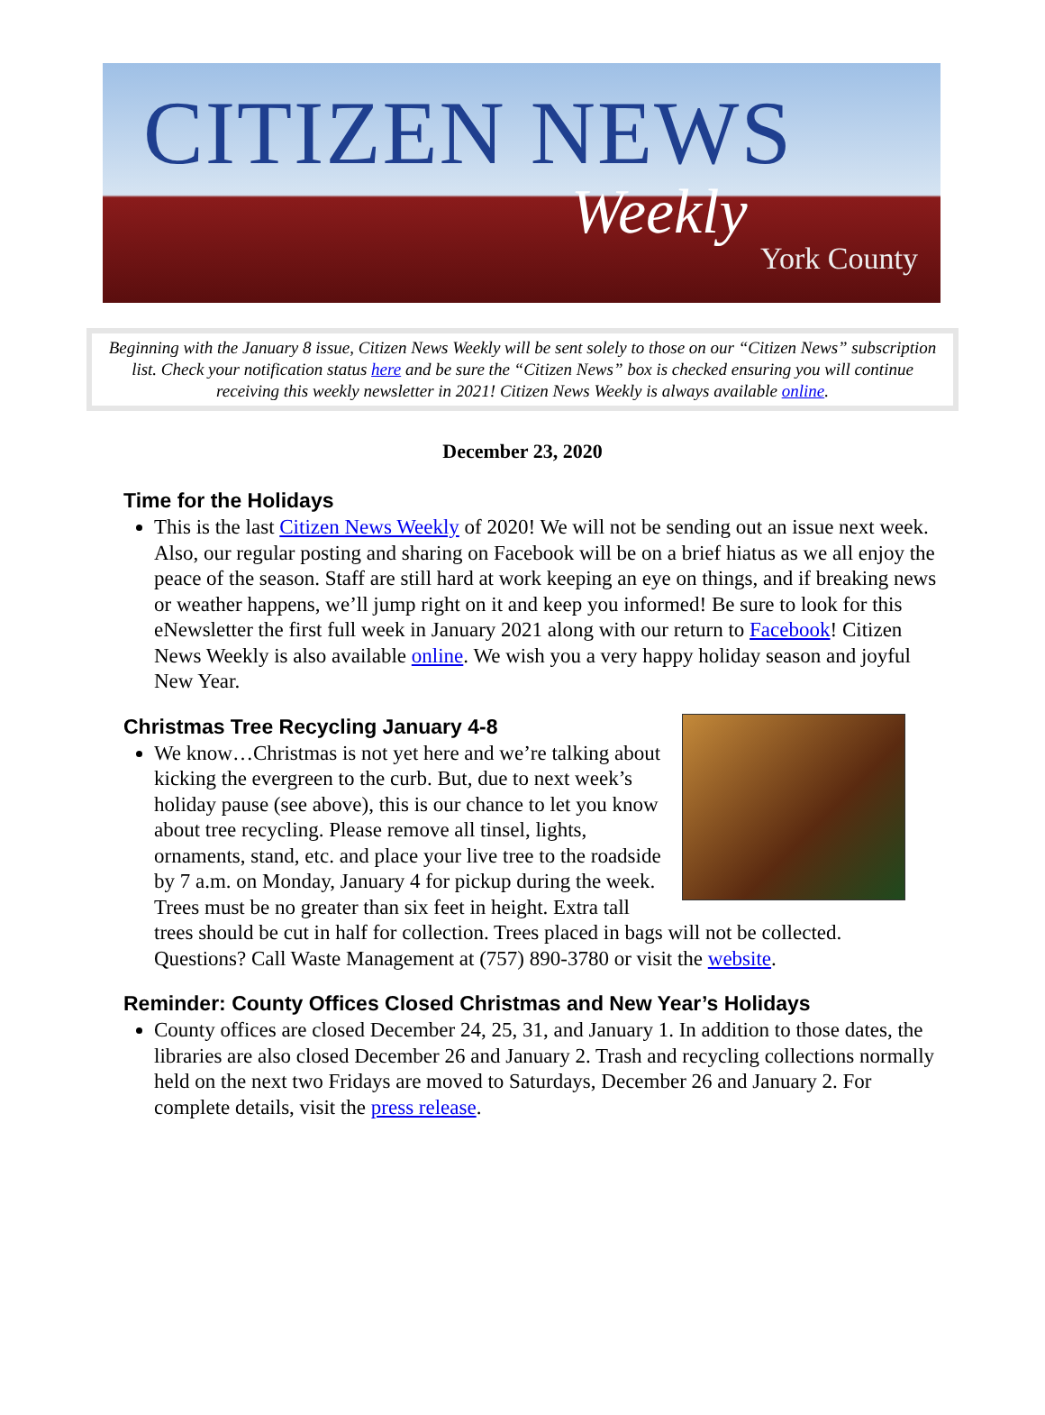CITIZEN NEWS
Weekly
York County
Beginning with the January 8 issue, Citizen News Weekly will be sent solely to those on our “Citizen News” subscription list. Check your notification status here and be sure the “Citizen News” box is checked ensuring you will continue receiving this weekly newsletter in 2021! Citizen News Weekly is always available online.
December 23, 2020
Time for the Holidays
This is the last Citizen News Weekly of 2020! We will not be sending out an issue next week. Also, our regular posting and sharing on Facebook will be on a brief hiatus as we all enjoy the peace of the season. Staff are still hard at work keeping an eye on things, and if breaking news or weather happens, we’ll jump right on it and keep you informed! Be sure to look for this eNewsletter the first full week in January 2021 along with our return to Facebook! Citizen News Weekly is also available online. We wish you a very happy holiday season and joyful New Year.
Christmas Tree Recycling January 4-8
We know…Christmas is not yet here and we’re talking about kicking the evergreen to the curb. But, due to next week’s holiday pause (see above), this is our chance to let you know about tree recycling. Please remove all tinsel, lights, ornaments, stand, etc. and place your live tree to the roadside by 7 a.m. on Monday, January 4 for pickup during the week. Trees must be no greater than six feet in height. Extra tall trees should be cut in half for collection. Trees placed in bags will not be collected. Questions? Call Waste Management at (757) 890-3780 or visit the website.
Reminder: County Offices Closed Christmas and New Year’s Holidays
County offices are closed December 24, 25, 31, and January 1. In addition to those dates, the libraries are also closed December 26 and January 2. Trash and recycling collections normally held on the next two Fridays are moved to Saturdays, December 26 and January 2. For complete details, visit the press release.